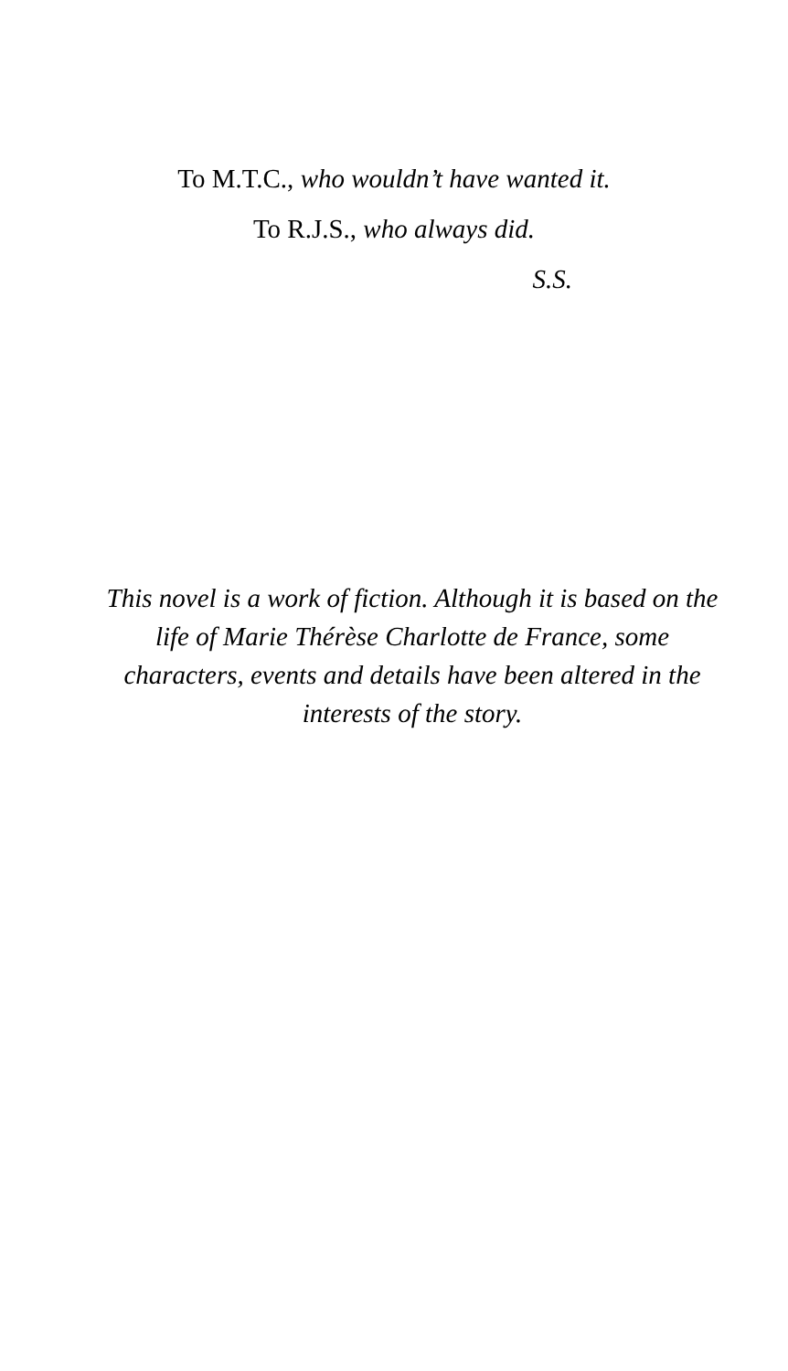To M.T.C., who wouldn’t have wanted it.
To R.J.S., who always did.
S.S.
This novel is a work of fiction. Although it is based on the life of Marie Thérèse Charlotte de France, some characters, events and details have been altered in the interests of the story.